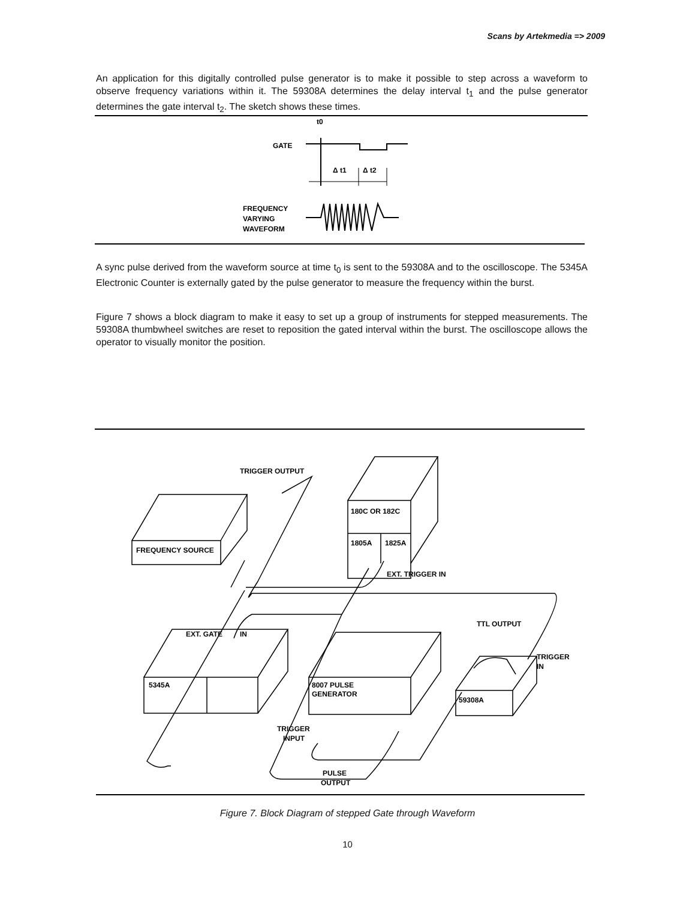Scans by Artekmedia => 2009
An application for this digitally controlled pulse generator is to make it possible to step across a waveform to observe frequency variations within it. The 59308A determines the delay interval t<sub>1</sub> and the pulse generator determines the gate interval t<sub>2</sub>. The sketch shows these times.
t0
GATE
Δ t1
Δ t2
FREQUENCY
VARYING
WAVEFORM
A sync pulse derived from the waveform source at time t<sub>0</sub> is sent to the 59308A and to the oscilloscope. The 5345A Electronic Counter is externally gated by the pulse generator to measure the frequency within the burst.
Figure 7 shows a block diagram to make it easy to set up a group of instruments for stepped measurements. The 59308A thumbwheel switches are reset to reposition the gated interval within the burst. The oscilloscope allows the operator to visually monitor the position.
TRIGGER OUTPUT
FREQUENCY SOURCE
180C OR 182C
1805A
1825A
EXT. TRIGGER IN
EXT. GATE
IN
TTL OUTPUT
TRIGGER
IN
5345A
8007 PULSE
GENERATOR
59308A
TRIGGER
INPUT
PULSE
OUTPUT
Figure 7. Block Diagram of stepped Gate through Waveform
10